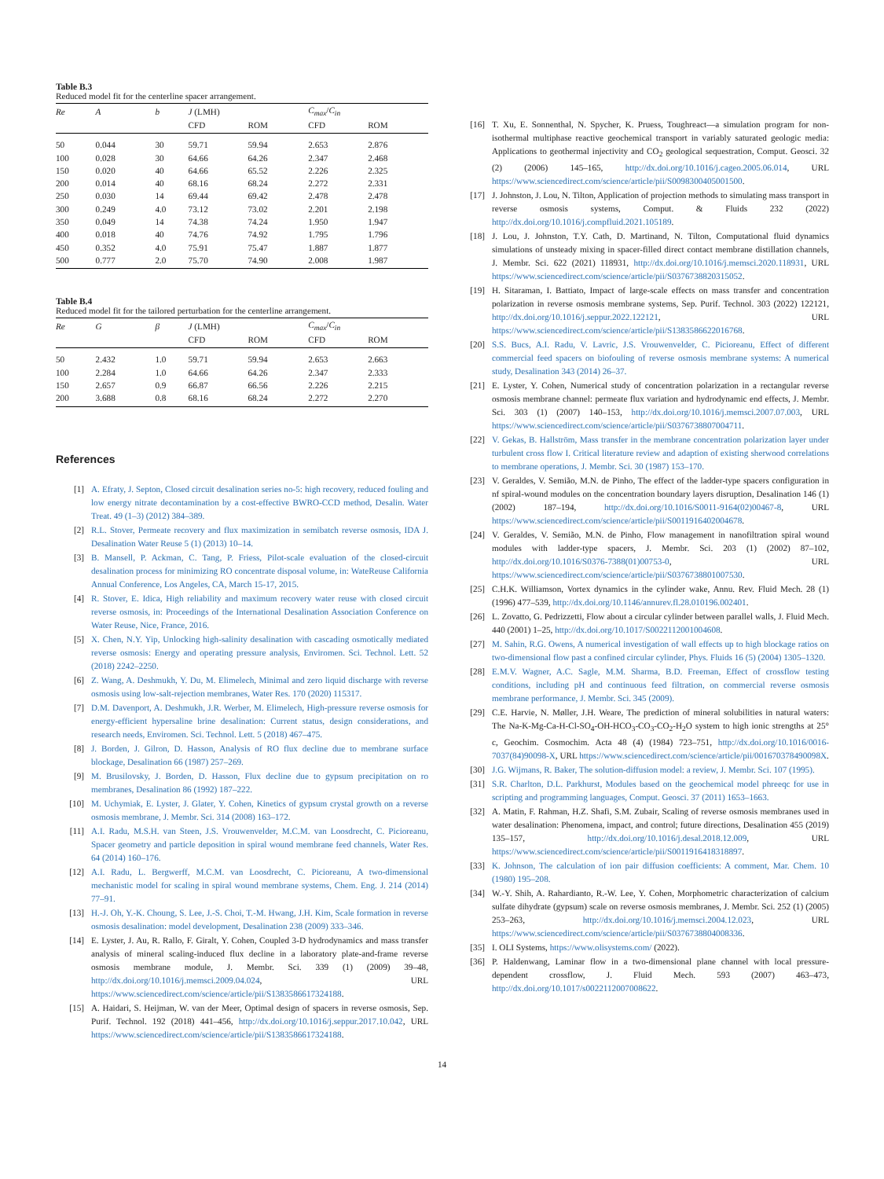Table B.3
Reduced model fit for the centerline spacer arrangement.
| Re | A | b | J (LMH) | | C<sub>max</sub> / C<sub>in</sub> | |
| --- | --- | --- | --- | --- | --- | --- |
| | | | CFD | ROM | CFD | ROM |
| 50 | 0.044 | 30 | 59.71 | 59.94 | 2.653 | 2.876 |
| 100 | 0.028 | 30 | 64.66 | 64.26 | 2.347 | 2.468 |
| 150 | 0.020 | 40 | 64.66 | 65.52 | 2.226 | 2.325 |
| 200 | 0.014 | 40 | 68.16 | 68.24 | 2.272 | 2.331 |
| 250 | 0.030 | 14 | 69.44 | 69.42 | 2.478 | 2.478 |
| 300 | 0.249 | 4.0 | 73.12 | 73.02 | 2.201 | 2.198 |
| 350 | 0.049 | 14 | 74.38 | 74.24 | 1.950 | 1.947 |
| 400 | 0.018 | 40 | 74.76 | 74.92 | 1.795 | 1.796 |
| 450 | 0.352 | 4.0 | 75.91 | 75.47 | 1.887 | 1.877 |
| 500 | 0.777 | 2.0 | 75.70 | 74.90 | 2.008 | 1.987 |
Table B.4
Reduced model fit for the tailored perturbation for the centerline arrangement.
| Re | G | β | J (LMH) | | C<sub>max</sub> / C<sub>in</sub> | |
| --- | --- | --- | --- | --- | --- | --- |
| | | | CFD | ROM | CFD | ROM |
| 50 | 2.432 | 1.0 | 59.71 | 59.94 | 2.653 | 2.663 |
| 100 | 2.284 | 1.0 | 64.66 | 64.26 | 2.347 | 2.333 |
| 150 | 2.657 | 0.9 | 66.87 | 66.56 | 2.226 | 2.215 |
| 200 | 3.688 | 0.8 | 68.16 | 68.24 | 2.272 | 2.270 |
References
[1] A. Efraty, J. Septon, Closed circuit desalination series no-5: high recovery, reduced fouling and low energy nitrate decontamination by a cost-effective BWRO-CCD method, Desalin. Water Treat. 49 (1–3) (2012) 384–389.
[2] R.L. Stover, Permeate recovery and flux maximization in semibatch reverse osmosis, IDA J. Desalination Water Reuse 5 (1) (2013) 10–14.
[3] B. Mansell, P. Ackman, C. Tang, P. Friess, Pilot-scale evaluation of the closed-circuit desalination process for minimizing RO concentrate disposal volume, in: WateReuse California Annual Conference, Los Angeles, CA, March 15-17, 2015.
[4] R. Stover, E. Idica, High reliability and maximum recovery water reuse with closed circuit reverse osmosis, in: Proceedings of the International Desalination Association Conference on Water Reuse, Nice, France, 2016.
[5] X. Chen, N.Y. Yip, Unlocking high-salinity desalination with cascading osmotically mediated reverse osmosis: Energy and operating pressure analysis, Enviromen. Sci. Technol. Lett. 52 (2018) 2242–2250.
[6] Z. Wang, A. Deshmukh, Y. Du, M. Elimelech, Minimal and zero liquid discharge with reverse osmosis using low-salt-rejection membranes, Water Res. 170 (2020) 115317.
[7] D.M. Davenport, A. Deshmukh, J.R. Werber, M. Elimelech, High-pressure reverse osmosis for energy-efficient hypersaline brine desalination: Current status, design considerations, and research needs, Enviromen. Sci. Technol. Lett. 5 (2018) 467–475.
[8] J. Borden, J. Gilron, D. Hasson, Analysis of RO flux decline due to membrane surface blockage, Desalination 66 (1987) 257–269.
[9] M. Brusilovsky, J. Borden, D. Hasson, Flux decline due to gypsum precipitation on ro membranes, Desalination 86 (1992) 187–222.
[10] M. Uchymiak, E. Lyster, J. Glater, Y. Cohen, Kinetics of gypsum crystal growth on a reverse osmosis membrane, J. Membr. Sci. 314 (2008) 163–172.
[11] A.I. Radu, M.S.H. van Steen, J.S. Vrouwenvelder, M.C.M. van Loosdrecht, C. Picioreanu, Spacer geometry and particle deposition in spiral wound membrane feed channels, Water Res. 64 (2014) 160–176.
[12] A.I. Radu, L. Bergwerff, M.C.M. van Loosdrecht, C. Picioreanu, A two-dimensional mechanistic model for scaling in spiral wound membrane systems, Chem. Eng. J. 214 (2014) 77–91.
[13] H.-J. Oh, Y.-K. Choung, S. Lee, J.-S. Choi, T.-M. Hwang, J.H. Kim, Scale formation in reverse osmosis desalination: model development, Desalination 238 (2009) 333–346.
[14] E. Lyster, J. Au, R. Rallo, F. Giralt, Y. Cohen, Coupled 3-D hydrodynamics and mass transfer analysis of mineral scaling-induced flux decline in a laboratory plate-and-frame reverse osmosis membrane module, J. Membr. Sci. 339 (1) (2009) 39–48, http://dx.doi.org/10.1016/j.memsci.2009.04.024, URL https://www.sciencedirect.com/science/article/pii/S1383586617324188.
[15] A. Haidari, S. Heijman, W. van der Meer, Optimal design of spacers in reverse osmosis, Sep. Purif. Technol. 192 (2018) 441–456, http://dx.doi.org/10.1016/j.seppur.2017.10.042, URL https://www.sciencedirect.com/science/article/pii/S1383586617324188.
[16] T. Xu, E. Sonnenthal, N. Spycher, K. Pruess, Toughreact—a simulation program for non-isothermal multiphase reactive geochemical transport in variably saturated geologic media: Applications to geothermal injectivity and CO<sub>2</sub> geological sequestration, Comput. Geosci. 32 (2) (2006) 145–165, http://dx.doi.org/10.1016/j.cageo.2005.06.014, URL https://www.sciencedirect.com/science/article/pii/S0098300405001500.
[17] J. Johnston, J. Lou, N. Tilton, Application of projection methods to simulating mass transport in reverse osmosis systems, Comput. & Fluids 232 (2022) http://dx.doi.org/10.1016/j.compfluid.2021.105189.
[18] J. Lou, J. Johnston, T.Y. Cath, D. Martinand, N. Tilton, Computational fluid dynamics simulations of unsteady mixing in spacer-filled direct contact membrane distillation channels, J. Membr. Sci. 622 (2021) 118931, http://dx.doi.org/10.1016/j.memsci.2020.118931, URL https://www.sciencedirect.com/science/article/pii/S0376738820315052.
[19] H. Sitaraman, I. Battiato, Impact of large-scale effects on mass transfer and concentration polarization in reverse osmosis membrane systems, Sep. Purif. Technol. 303 (2022) 122121, http://dx.doi.org/10.1016/j.seppur.2022.122121, URL https://www.sciencedirect.com/science/article/pii/S1383586622016768.
[20] S.S. Bucs, A.I. Radu, V. Lavric, J.S. Vrouwenvelder, C. Picioreanu, Effect of different commercial feed spacers on biofouling of reverse osmosis membrane systems: A numerical study, Desalination 343 (2014) 26–37.
[21] E. Lyster, Y. Cohen, Numerical study of concentration polarization in a rectangular reverse osmosis membrane channel: permeate flux variation and hydrodynamic end effects, J. Membr. Sci. 303 (1) (2007) 140–153, http://dx.doi.org/10.1016/j.memsci.2007.07.003, URL https://www.sciencedirect.com/science/article/pii/S0376738807004711.
[22] V. Gekas, B. Hallström, Mass transfer in the membrane concentration polarization layer under turbulent cross flow I. Critical literature review and adaption of existing sherwood correlations to membrane operations, J. Membr. Sci. 30 (1987) 153–170.
[23] V. Geraldes, V. Semião, M.N. de Pinho, The effect of the ladder-type spacers configuration in nf spiral-wound modules on the concentration boundary layers disruption, Desalination 146 (1) (2002) 187–194, http://dx.doi.org/10.1016/S0011-9164(02)00467-8, URL https://www.sciencedirect.com/science/article/pii/S0011916402004678.
[24] V. Geraldes, V. Semião, M.N. de Pinho, Flow management in nanofiltration spiral wound modules with ladder-type spacers, J. Membr. Sci. 203 (1) (2002) 87–102, http://dx.doi.org/10.1016/S0376-7388(01)00753-0, URL https://www.sciencedirect.com/science/article/pii/S0376738801007530.
[25] C.H.K. Williamson, Vortex dynamics in the cylinder wake, Annu. Rev. Fluid Mech. 28 (1) (1996) 477–539, http://dx.doi.org/10.1146/annurev.fl.28.010196.002401.
[26] L. Zovatto, G. Pedrizzetti, Flow about a circular cylinder between parallel walls, J. Fluid Mech. 440 (2001) 1–25, http://dx.doi.org/10.1017/S0022112001004608.
[27] M. Sahin, R.G. Owens, A numerical investigation of wall effects up to high blockage ratios on two-dimensional flow past a confined circular cylinder, Phys. Fluids 16 (5) (2004) 1305–1320.
[28] E.M.V. Wagner, A.C. Sagle, M.M. Sharma, B.D. Freeman, Effect of crossflow testing conditions, including pH and continuous feed filtration, on commercial reverse osmosis membrane performance, J. Membr. Sci. 345 (2009).
[29] C.E. Harvie, N. Møller, J.H. Weare, The prediction of mineral solubilities in natural waters: The Na-K-Mg-Ca-H-Cl-SO<sub>4</sub>-OH-HCO<sub>3</sub>-CO<sub>3</sub>-CO<sub>2</sub>-H<sub>2</sub>O system to high ionic strengths at 25° c, Geochim. Cosmochim. Acta 48 (4) (1984) 723–751, http://dx.doi.org/10.1016/0016-7037(84)90098-X, URL https://www.sciencedirect.com/science/article/pii/001670378490098X.
[30] J.G. Wijmans, R. Baker, The solution-diffusion model: a review, J. Membr. Sci. 107 (1995).
[31] S.R. Charlton, D.L. Parkhurst, Modules based on the geochemical model phreeqc for use in scripting and programming languages, Comput. Geosci. 37 (2011) 1653–1663.
[32] A. Matin, F. Rahman, H.Z. Shafi, S.M. Zubair, Scaling of reverse osmosis membranes used in water desalination: Phenomena, impact, and control; future directions, Desalination 455 (2019) 135–157, http://dx.doi.org/10.1016/j.desal.2018.12.009, URL https://www.sciencedirect.com/science/article/pii/S0011916418318897.
[33] K. Johnson, The calculation of ion pair diffusion coefficients: A comment, Mar. Chem. 10 (1980) 195–208.
[34] W.-Y. Shih, A. Rahardianto, R.-W. Lee, Y. Cohen, Morphometric characterization of calcium sulfate dihydrate (gypsum) scale on reverse osmosis membranes, J. Membr. Sci. 252 (1) (2005) 253–263, http://dx.doi.org/10.1016/j.memsci.2004.12.023, URL https://www.sciencedirect.com/science/article/pii/S0376738804008336.
[35] I. OLI Systems, https://www.olisystems.com/ (2022).
[36] P. Haldenwang, Laminar flow in a two-dimensional plane channel with local pressure-dependent crossflow, J. Fluid Mech. 593 (2007) 463–473, http://dx.doi.org/10.1017/s0022112007008622.
14